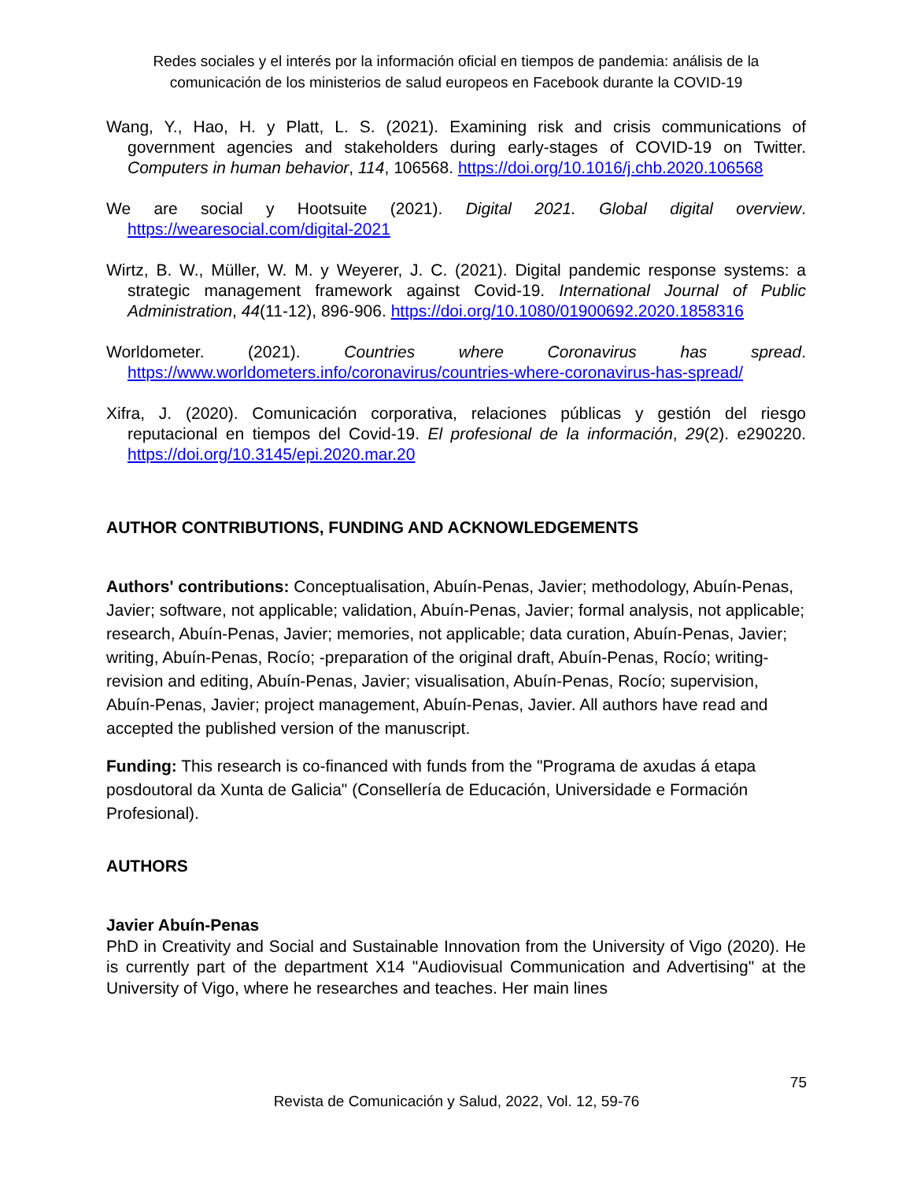Redes sociales y el interés por la información oficial en tiempos de pandemia: análisis de la comunicación de los ministerios de salud europeos en Facebook durante la COVID-19
Wang, Y., Hao, H. y Platt, L. S. (2021). Examining risk and crisis communications of government agencies and stakeholders during early-stages of COVID-19 on Twitter. Computers in human behavior, 114, 106568. https://doi.org/10.1016/j.chb.2020.106568
We are social y Hootsuite (2021). Digital 2021. Global digital overview. https://wearesocial.com/digital-2021
Wirtz, B. W., Müller, W. M. y Weyerer, J. C. (2021). Digital pandemic response systems: a strategic management framework against Covid-19. International Journal of Public Administration, 44(11-12), 896-906. https://doi.org/10.1080/01900692.2020.1858316
Worldometer. (2021). Countries where Coronavirus has spread. https://www.worldometers.info/coronavirus/countries-where-coronavirus-has-spread/
Xifra, J. (2020). Comunicación corporativa, relaciones públicas y gestión del riesgo reputacional en tiempos del Covid-19. El profesional de la información, 29(2). e290220. https://doi.org/10.3145/epi.2020.mar.20
AUTHOR CONTRIBUTIONS, FUNDING AND ACKNOWLEDGEMENTS
Authors' contributions: Conceptualisation, Abuín-Penas, Javier; methodology, Abuín-Penas, Javier; software, not applicable; validation, Abuín-Penas, Javier; formal analysis, not applicable; research, Abuín-Penas, Javier; memories, not applicable; data curation, Abuín-Penas, Javier; writing, Abuín-Penas, Rocío; -preparation of the original draft, Abuín-Penas, Rocío; writing-revision and editing, Abuín-Penas, Javier; visualisation, Abuín-Penas, Rocío; supervision, Abuín-Penas, Javier; project management, Abuín-Penas, Javier. All authors have read and accepted the published version of the manuscript.
Funding: This research is co-financed with funds from the "Programa de axudas á etapa posdoutoral da Xunta de Galicia" (Consellería de Educación, Universidade e Formación Profesional).
AUTHORS
Javier Abuín-Penas
PhD in Creativity and Social and Sustainable Innovation from the University of Vigo (2020). He is currently part of the department X14 "Audiovisual Communication and Advertising" at the University of Vigo, where he researches and teaches. Her main lines
75
Revista de Comunicación y Salud, 2022, Vol. 12, 59-76